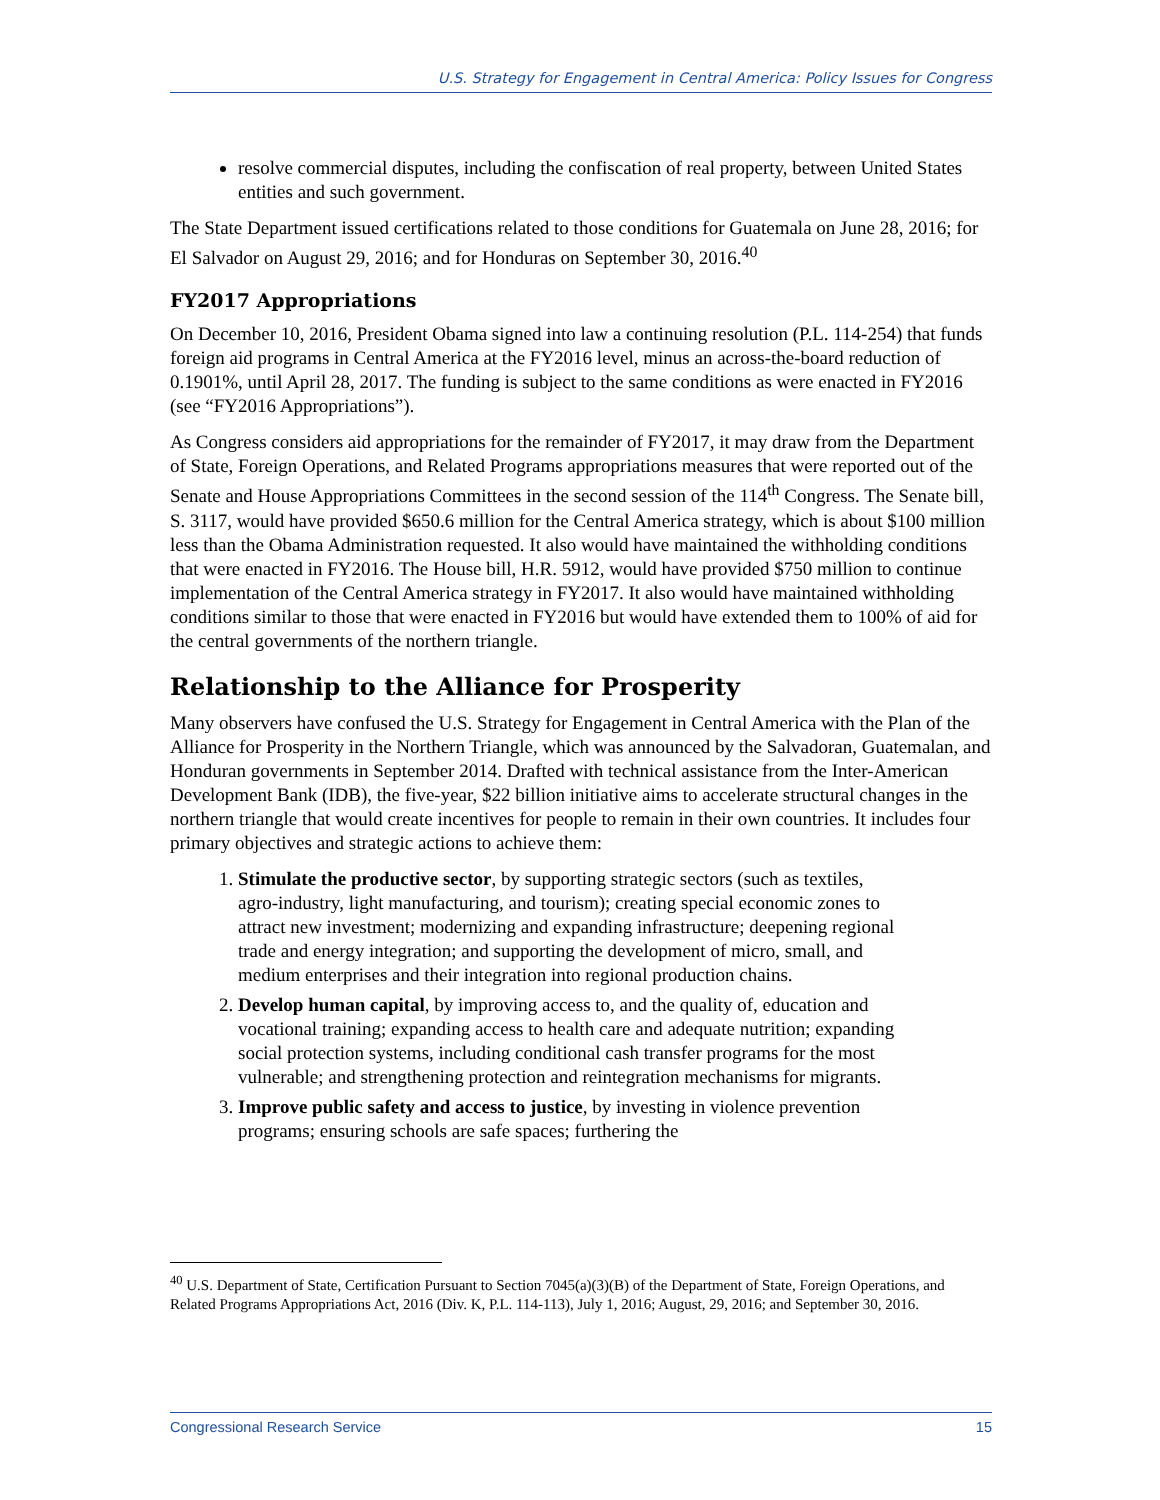U.S. Strategy for Engagement in Central America: Policy Issues for Congress
resolve commercial disputes, including the confiscation of real property, between United States entities and such government.
The State Department issued certifications related to those conditions for Guatemala on June 28, 2016; for El Salvador on August 29, 2016; and for Honduras on September 30, 2016.<sup>40</sup>
FY2017 Appropriations
On December 10, 2016, President Obama signed into law a continuing resolution (P.L. 114-254) that funds foreign aid programs in Central America at the FY2016 level, minus an across-the-board reduction of 0.1901%, until April 28, 2017. The funding is subject to the same conditions as were enacted in FY2016 (see “FY2016 Appropriations”).
As Congress considers aid appropriations for the remainder of FY2017, it may draw from the Department of State, Foreign Operations, and Related Programs appropriations measures that were reported out of the Senate and House Appropriations Committees in the second session of the 114<sup>th</sup> Congress. The Senate bill, S. 3117, would have provided $650.6 million for the Central America strategy, which is about $100 million less than the Obama Administration requested. It also would have maintained the withholding conditions that were enacted in FY2016. The House bill, H.R. 5912, would have provided $750 million to continue implementation of the Central America strategy in FY2017. It also would have maintained withholding conditions similar to those that were enacted in FY2016 but would have extended them to 100% of aid for the central governments of the northern triangle.
Relationship to the Alliance for Prosperity
Many observers have confused the U.S. Strategy for Engagement in Central America with the Plan of the Alliance for Prosperity in the Northern Triangle, which was announced by the Salvadoran, Guatemalan, and Honduran governments in September 2014. Drafted with technical assistance from the Inter-American Development Bank (IDB), the five-year, $22 billion initiative aims to accelerate structural changes in the northern triangle that would create incentives for people to remain in their own countries. It includes four primary objectives and strategic actions to achieve them:
1. Stimulate the productive sector, by supporting strategic sectors (such as textiles, agro-industry, light manufacturing, and tourism); creating special economic zones to attract new investment; modernizing and expanding infrastructure; deepening regional trade and energy integration; and supporting the development of micro, small, and medium enterprises and their integration into regional production chains.
2. Develop human capital, by improving access to, and the quality of, education and vocational training; expanding access to health care and adequate nutrition; expanding social protection systems, including conditional cash transfer programs for the most vulnerable; and strengthening protection and reintegration mechanisms for migrants.
3. Improve public safety and access to justice, by investing in violence prevention programs; ensuring schools are safe spaces; furthering the
<sup>40</sup> U.S. Department of State, Certification Pursuant to Section 7045(a)(3)(B) of the Department of State, Foreign Operations, and Related Programs Appropriations Act, 2016 (Div. K, P.L. 114-113), July 1, 2016; August, 29, 2016; and September 30, 2016.
Congressional Research Service 15